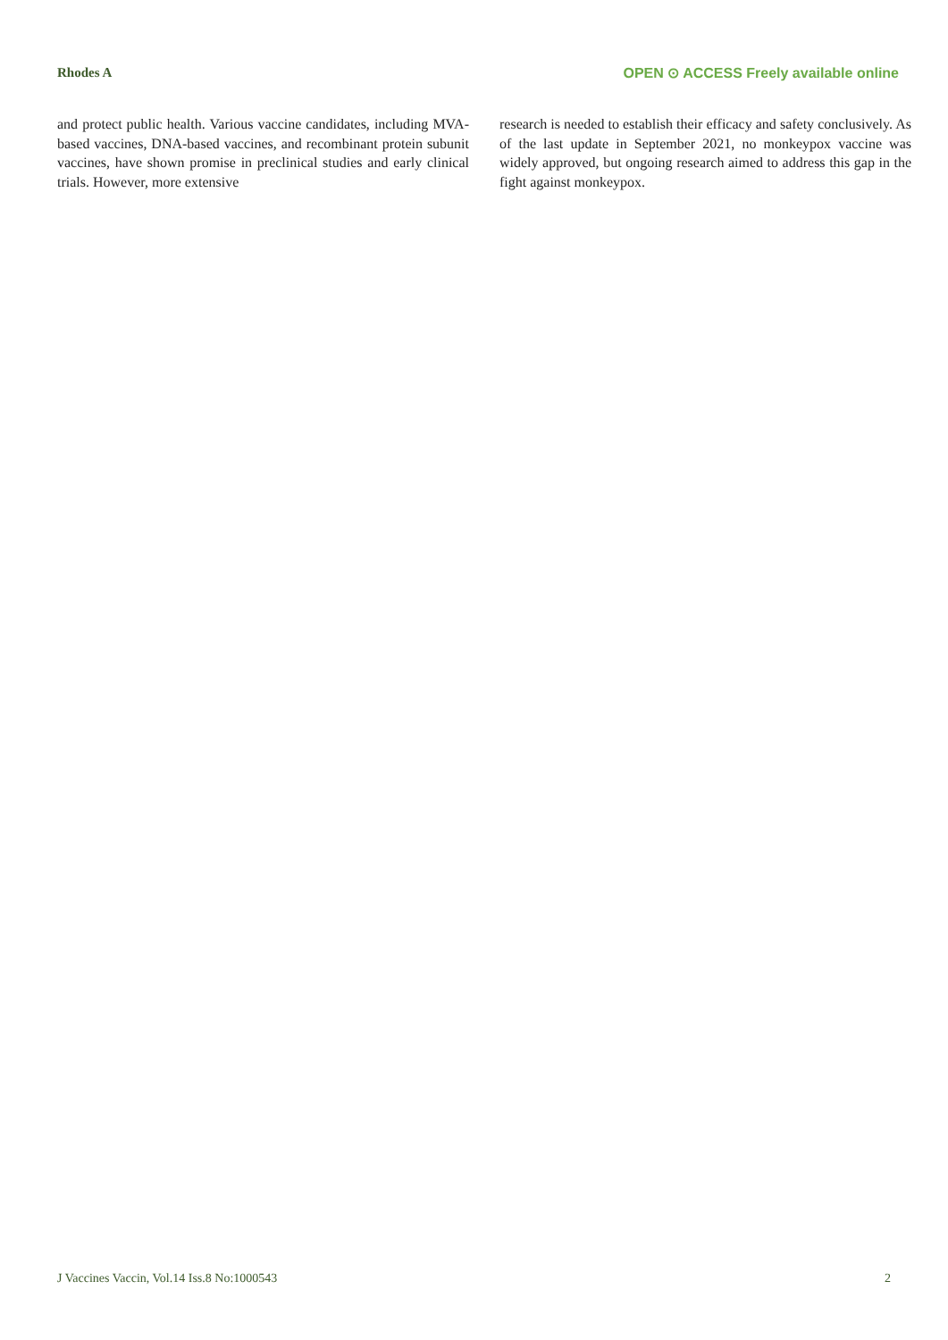Rhodes A OPEN ⊙ ACCESS Freely available online
and protect public health. Various vaccine candidates, including MVA-based vaccines, DNA-based vaccines, and recombinant protein subunit vaccines, have shown promise in preclinical studies and early clinical trials. However, more extensive
research is needed to establish their efficacy and safety conclusively. As of the last update in September 2021, no monkeypox vaccine was widely approved, but ongoing research aimed to address this gap in the fight against monkeypox.
J Vaccines Vaccin, Vol.14 Iss.8 No:1000543 2